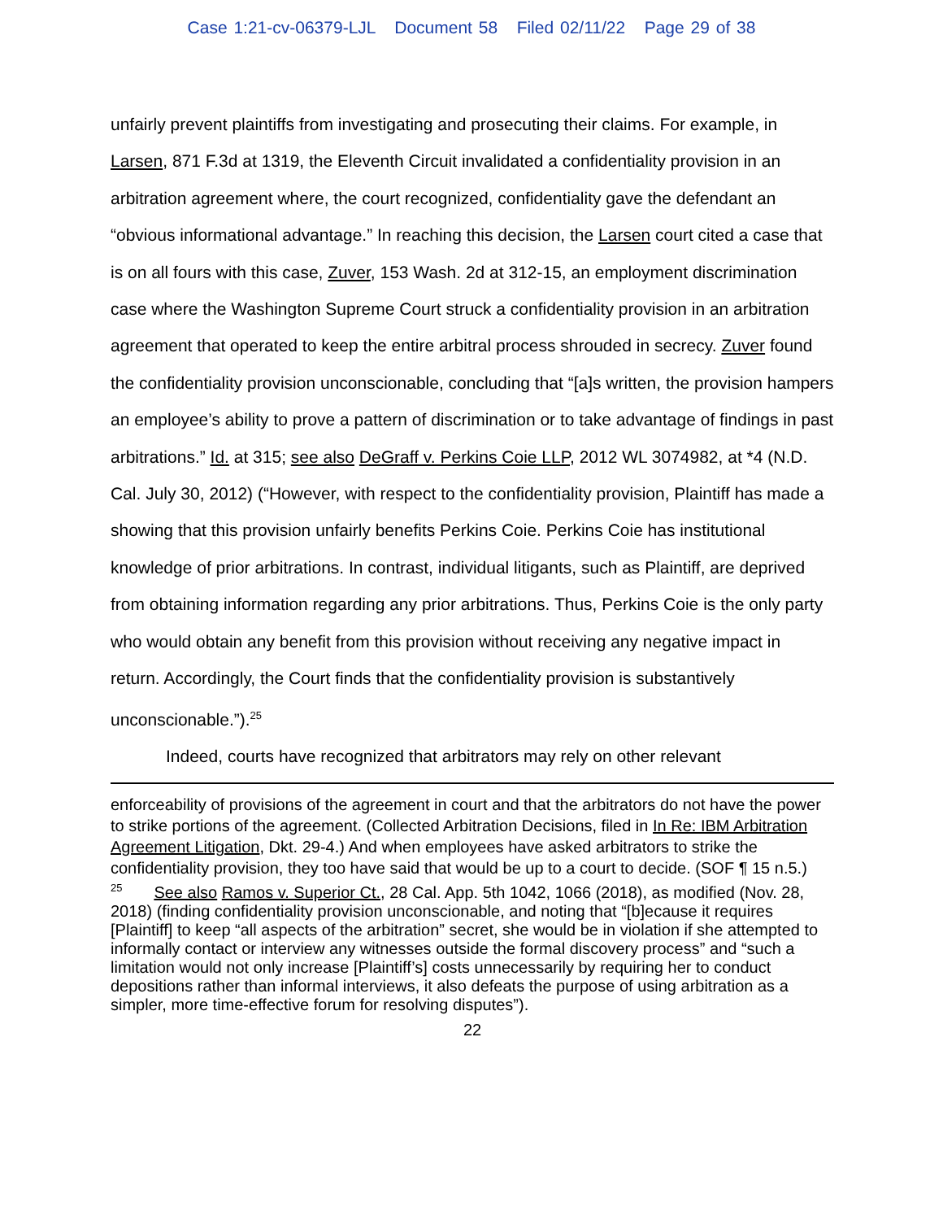Case 1:21-cv-06379-LJL Document 58 Filed 02/11/22 Page 29 of 38
unfairly prevent plaintiffs from investigating and prosecuting their claims. For example, in Larsen, 871 F.3d at 1319, the Eleventh Circuit invalidated a confidentiality provision in an arbitration agreement where, the court recognized, confidentiality gave the defendant an “obvious informational advantage.” In reaching this decision, the Larsen court cited a case that is on all fours with this case, Zuver, 153 Wash. 2d at 312-15, an employment discrimination case where the Washington Supreme Court struck a confidentiality provision in an arbitration agreement that operated to keep the entire arbitral process shrouded in secrecy. Zuver found the confidentiality provision unconscionable, concluding that “[a]s written, the provision hampers an employee’s ability to prove a pattern of discrimination or to take advantage of findings in past arbitrations.” Id. at 315; see also DeGraff v. Perkins Coie LLP, 2012 WL 3074982, at *4 (N.D. Cal. July 30, 2012) (“However, with respect to the confidentiality provision, Plaintiff has made a showing that this provision unfairly benefits Perkins Coie. Perkins Coie has institutional knowledge of prior arbitrations. In contrast, individual litigants, such as Plaintiff, are deprived from obtaining information regarding any prior arbitrations. Thus, Perkins Coie is the only party who would obtain any benefit from this provision without receiving any negative impact in return. Accordingly, the Court finds that the confidentiality provision is substantively unconscionable.”).<sup>25</sup>
Indeed, courts have recognized that arbitrators may rely on other relevant
enforceability of provisions of the agreement in court and that the arbitrators do not have the power to strike portions of the agreement. (Collected Arbitration Decisions, filed in In Re: IBM Arbitration Agreement Litigation, Dkt. 29-4.) And when employees have asked arbitrators to strike the confidentiality provision, they too have said that would be up to a court to decide. (SOF ¶ 15 n.5.)
<sup>25</sup> See also Ramos v. Superior Ct., 28 Cal. App. 5th 1042, 1066 (2018), as modified (Nov. 28, 2018) (finding confidentiality provision unconscionable, and noting that “[b]ecause it requires [Plaintiff] to keep “all aspects of the arbitration” secret, she would be in violation if she attempted to informally contact or interview any witnesses outside the formal discovery process” and “such a limitation would not only increase [Plaintiff’s] costs unnecessarily by requiring her to conduct depositions rather than informal interviews, it also defeats the purpose of using arbitration as a simpler, more time-effective forum for resolving disputes”).
22